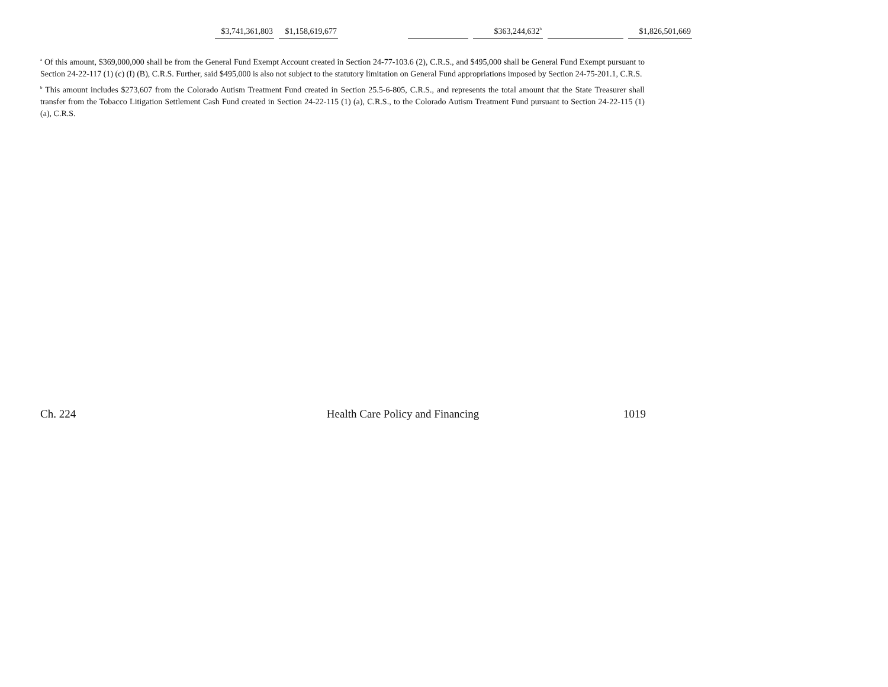| $3,741,361,803 | $1,158,619,677 | | | $363,244,632<sup>b</sup> | | $1,826,501,669 |
<sup>a</sup> Of this amount, $369,000,000 shall be from the General Fund Exempt Account created in Section 24-77-103.6 (2), C.R.S., and $495,000 shall be General Fund Exempt pursuant to Section 24-22-117 (1) (c) (I) (B), C.R.S. Further, said $495,000 is also not subject to the statutory limitation on General Fund appropriations imposed by Section 24-75-201.1, C.R.S.
<sup>b</sup> This amount includes $273,607 from the Colorado Autism Treatment Fund created in Section 25.5-6-805, C.R.S., and represents the total amount that the State Treasurer shall transfer from the Tobacco Litigation Settlement Cash Fund created in Section 24-22-115 (1) (a), C.R.S., to the Colorado Autism Treatment Fund pursuant to Section 24-22-115 (1) (a), C.R.S.
Ch. 224 Health Care Policy and Financing 1019